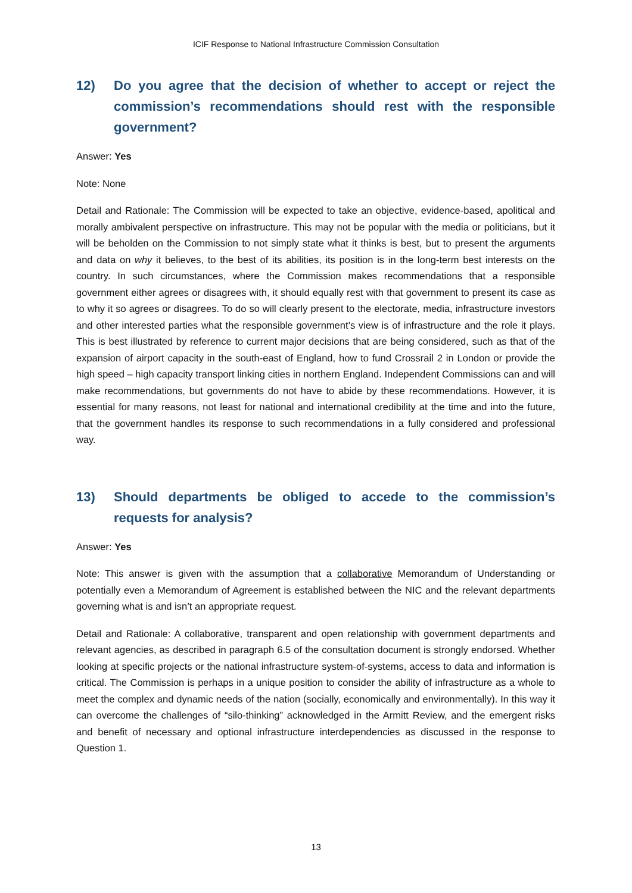ICIF Response to National Infrastructure Commission Consultation
12) Do you agree that the decision of whether to accept or reject the commission’s recommendations should rest with the responsible government?
Answer: Yes
Note: None
Detail and Rationale: The Commission will be expected to take an objective, evidence-based, apolitical and morally ambivalent perspective on infrastructure. This may not be popular with the media or politicians, but it will be beholden on the Commission to not simply state what it thinks is best, but to present the arguments and data on why it believes, to the best of its abilities, its position is in the long-term best interests on the country. In such circumstances, where the Commission makes recommendations that a responsible government either agrees or disagrees with, it should equally rest with that government to present its case as to why it so agrees or disagrees. To do so will clearly present to the electorate, media, infrastructure investors and other interested parties what the responsible government’s view is of infrastructure and the role it plays. This is best illustrated by reference to current major decisions that are being considered, such as that of the expansion of airport capacity in the south-east of England, how to fund Crossrail 2 in London or provide the high speed – high capacity transport linking cities in northern England. Independent Commissions can and will make recommendations, but governments do not have to abide by these recommendations. However, it is essential for many reasons, not least for national and international credibility at the time and into the future, that the government handles its response to such recommendations in a fully considered and professional way.
13) Should departments be obliged to accede to the commission’s requests for analysis?
Answer: Yes
Note: This answer is given with the assumption that a collaborative Memorandum of Understanding or potentially even a Memorandum of Agreement is established between the NIC and the relevant departments governing what is and isn’t an appropriate request.
Detail and Rationale: A collaborative, transparent and open relationship with government departments and relevant agencies, as described in paragraph 6.5 of the consultation document is strongly endorsed. Whether looking at specific projects or the national infrastructure system-of-systems, access to data and information is critical. The Commission is perhaps in a unique position to consider the ability of infrastructure as a whole to meet the complex and dynamic needs of the nation (socially, economically and environmentally). In this way it can overcome the challenges of “silo-thinking” acknowledged in the Armitt Review, and the emergent risks and benefit of necessary and optional infrastructure interdependencies as discussed in the response to Question 1.
13